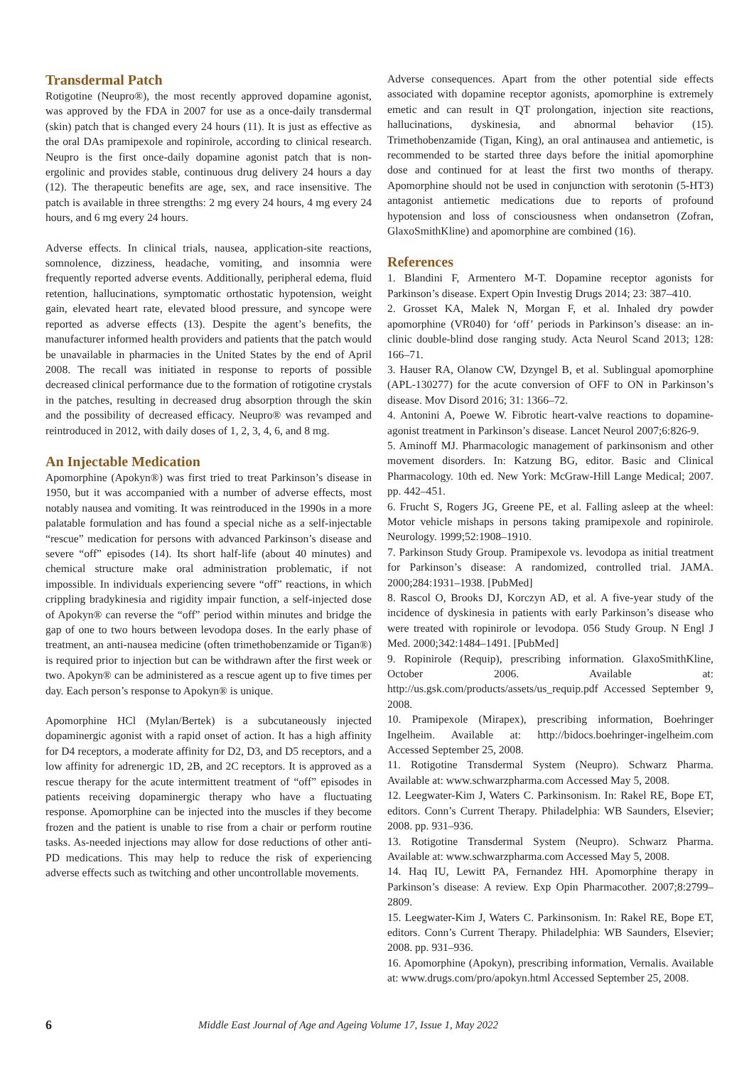Transdermal Patch
Rotigotine (Neupro®), the most recently approved dopamine agonist, was approved by the FDA in 2007 for use as a once-daily transdermal (skin) patch that is changed every 24 hours (11). It is just as effective as the oral DAs pramipexole and ropinirole, according to clinical research. Neupro is the first once-daily dopamine agonist patch that is non-ergolinic and provides stable, continuous drug delivery 24 hours a day (12). The therapeutic benefits are age, sex, and race insensitive. The patch is available in three strengths: 2 mg every 24 hours, 4 mg every 24 hours, and 6 mg every 24 hours.
Adverse effects. In clinical trials, nausea, application-site reactions, somnolence, dizziness, headache, vomiting, and insomnia were frequently reported adverse events. Additionally, peripheral edema, fluid retention, hallucinations, symptomatic orthostatic hypotension, weight gain, elevated heart rate, elevated blood pressure, and syncope were reported as adverse effects (13). Despite the agent’s benefits, the manufacturer informed health providers and patients that the patch would be unavailable in pharmacies in the United States by the end of April 2008. The recall was initiated in response to reports of possible decreased clinical performance due to the formation of rotigotine crystals in the patches, resulting in decreased drug absorption through the skin and the possibility of decreased efficacy. Neupro® was revamped and reintroduced in 2012, with daily doses of 1, 2, 3, 4, 6, and 8 mg.
An Injectable Medication
Apomorphine (Apokyn®) was first tried to treat Parkinson’s disease in 1950, but it was accompanied with a number of adverse effects, most notably nausea and vomiting. It was reintroduced in the 1990s in a more palatable formulation and has found a special niche as a self-injectable “rescue” medication for persons with advanced Parkinson’s disease and severe “off” episodes (14). Its short half-life (about 40 minutes) and chemical structure make oral administration problematic, if not impossible. In individuals experiencing severe “off” reactions, in which crippling bradykinesia and rigidity impair function, a self-injected dose of Apokyn® can reverse the “off” period within minutes and bridge the gap of one to two hours between levodopa doses. In the early phase of treatment, an anti-nausea medicine (often trimethobenzamide or Tigan®) is required prior to injection but can be withdrawn after the first week or two. Apokyn® can be administered as a rescue agent up to five times per day. Each person’s response to Apokyn® is unique.
Apomorphine HCl (Mylan/Bertek) is a subcutaneously injected dopaminergic agonist with a rapid onset of action. It has a high affinity for D4 receptors, a moderate affinity for D2, D3, and D5 receptors, and a low affinity for adrenergic 1D, 2B, and 2C receptors. It is approved as a rescue therapy for the acute intermittent treatment of “off” episodes in patients receiving dopaminergic therapy who have a fluctuating response. Apomorphine can be injected into the muscles if they become frozen and the patient is unable to rise from a chair or perform routine tasks. As-needed injections may allow for dose reductions of other anti-PD medications. This may help to reduce the risk of experiencing adverse effects such as twitching and other uncontrollable movements.
Adverse consequences. Apart from the other potential side effects associated with dopamine receptor agonists, apomorphine is extremely emetic and can result in QT prolongation, injection site reactions, hallucinations, dyskinesia, and abnormal behavior (15). Trimethobenzamide (Tigan, King), an oral antinausea and antiemetic, is recommended to be started three days before the initial apomorphine dose and continued for at least the first two months of therapy. Apomorphine should not be used in conjunction with serotonin (5-HT3) antagonist antiemetic medications due to reports of profound hypotension and loss of consciousness when ondansetron (Zofran, GlaxoSmithKline) and apomorphine are combined (16).
References
1. Blandini F, Armentero M-T. Dopamine receptor agonists for Parkinson’s disease. Expert Opin Investig Drugs 2014; 23: 387–410.
2. Grosset KA, Malek N, Morgan F, et al. Inhaled dry powder apomorphine (VR040) for ‘off’ periods in Parkinson’s disease: an in-clinic double-blind dose ranging study. Acta Neurol Scand 2013; 128: 166–71.
3. Hauser RA, Olanow CW, Dzyngel B, et al. Sublingual apomorphine (APL-130277) for the acute conversion of OFF to ON in Parkinson’s disease. Mov Disord 2016; 31: 1366–72.
4. Antonini A, Poewe W. Fibrotic heart-valve reactions to dopamine-agonist treatment in Parkinson’s disease. Lancet Neurol 2007;6:826-9.
5. Aminoff MJ. Pharmacologic management of parkinsonism and other movement disorders. In: Katzung BG, editor. Basic and Clinical Pharmacology. 10th ed. New York: McGraw-Hill Lange Medical; 2007. pp. 442–451.
6. Frucht S, Rogers JG, Greene PE, et al. Falling asleep at the wheel: Motor vehicle mishaps in persons taking pramipexole and ropinirole. Neurology. 1999;52:1908–1910.
7. Parkinson Study Group. Pramipexole vs. levodopa as initial treatment for Parkinson’s disease: A randomized, controlled trial. JAMA. 2000;284:1931–1938. [PubMed]
8. Rascol O, Brooks DJ, Korczyn AD, et al. A five-year study of the incidence of dyskinesia in patients with early Parkinson’s disease who were treated with ropinirole or levodopa. 056 Study Group. N Engl J Med. 2000;342:1484–1491. [PubMed]
9. Ropinirole (Requip), prescribing information. GlaxoSmithKline, October 2006. Available at: http://us.gsk.com/products/assets/us_requip.pdf Accessed September 9, 2008.
10. Pramipexole (Mirapex), prescribing information, Boehringer Ingelheim. Available at: http://bidocs.boehringer-ingelheim.com Accessed September 25, 2008.
11. Rotigotine Transdermal System (Neupro). Schwarz Pharma. Available at: www.schwarzpharma.com Accessed May 5, 2008.
12. Leegwater-Kim J, Waters C. Parkinsonism. In: Rakel RE, Bope ET, editors. Conn’s Current Therapy. Philadelphia: WB Saunders, Elsevier; 2008. pp. 931–936.
13. Rotigotine Transdermal System (Neupro). Schwarz Pharma. Available at: www.schwarzpharma.com Accessed May 5, 2008.
14. Haq IU, Lewitt PA, Fernandez HH. Apomorphine therapy in Parkinson’s disease: A review. Exp Opin Pharmacother. 2007;8:2799–2809.
15. Leegwater-Kim J, Waters C. Parkinsonism. In: Rakel RE, Bope ET, editors. Conn’s Current Therapy. Philadelphia: WB Saunders, Elsevier; 2008. pp. 931–936.
16. Apomorphine (Apokyn), prescribing information, Vernalis. Available at: www.drugs.com/pro/apokyn.html Accessed September 25, 2008.
6 Middle East Journal of Age and Ageing Volume 17, Issue 1, May 2022